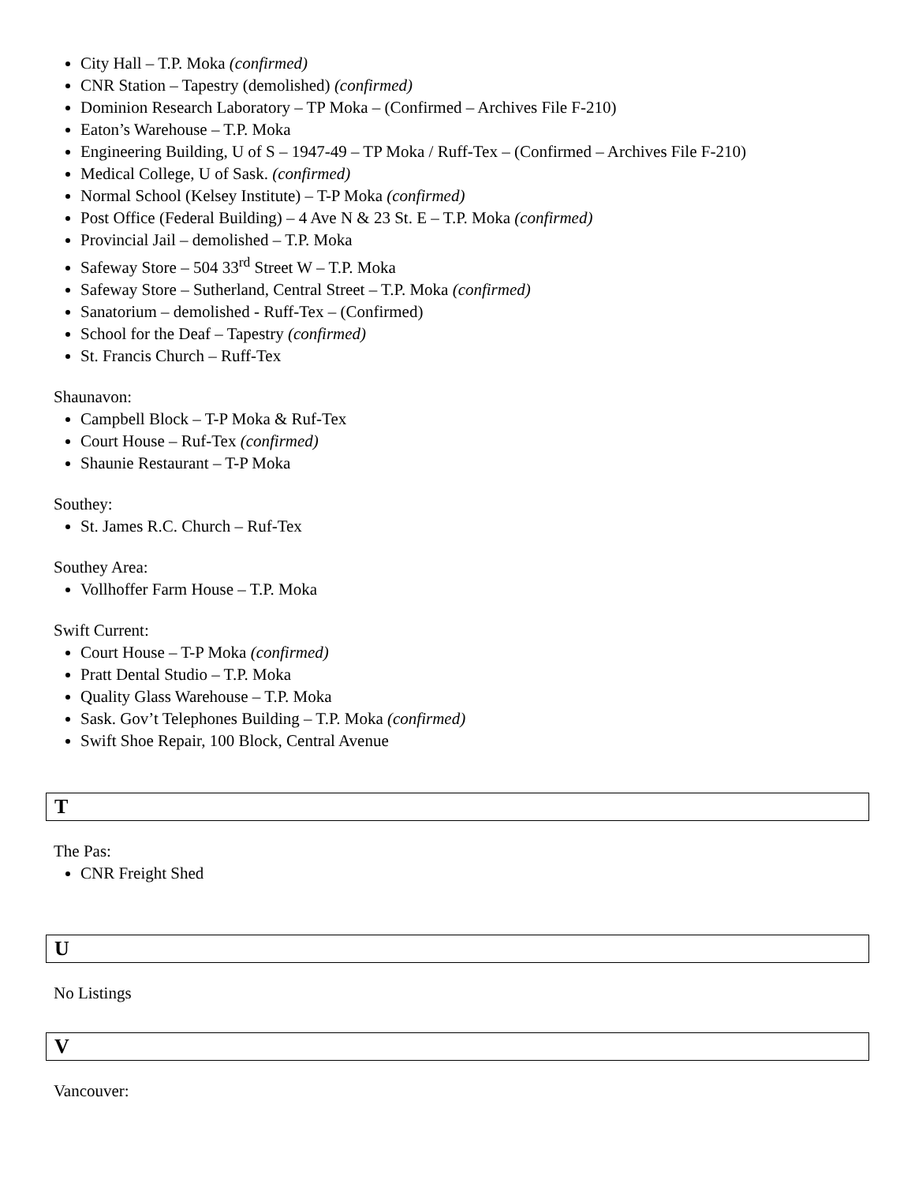City Hall – T.P. Moka (confirmed)
CNR Station – Tapestry (demolished) (confirmed)
Dominion Research Laboratory – TP Moka – (Confirmed – Archives File F-210)
Eaton’s Warehouse – T.P. Moka
Engineering Building, U of S – 1947-49 – TP Moka / Ruff-Tex – (Confirmed – Archives File F-210)
Medical College, U of Sask. (confirmed)
Normal School (Kelsey Institute) – T-P Moka (confirmed)
Post Office (Federal Building) – 4 Ave N & 23 St. E – T.P. Moka (confirmed)
Provincial Jail – demolished – T.P. Moka
Safeway Store – 504 33<sup>rd</sup> Street W – T.P. Moka
Safeway Store – Sutherland, Central Street – T.P. Moka (confirmed)
Sanatorium – demolished - Ruff-Tex – (Confirmed)
School for the Deaf – Tapestry (confirmed)
St. Francis Church – Ruff-Tex
Shaunavon:
Campbell Block – T-P Moka & Ruf-Tex
Court House – Ruf-Tex (confirmed)
Shaunie Restaurant – T-P Moka
Southey:
St. James R.C. Church – Ruf-Tex
Southey Area:
Vollhoffer Farm House – T.P. Moka
Swift Current:
Court House – T-P Moka (confirmed)
Pratt Dental Studio – T.P. Moka
Quality Glass Warehouse – T.P. Moka
Sask. Gov’t Telephones Building – T.P. Moka (confirmed)
Swift Shoe Repair, 100 Block, Central Avenue
T
The Pas:
CNR Freight Shed
U
No Listings
V
Vancouver: